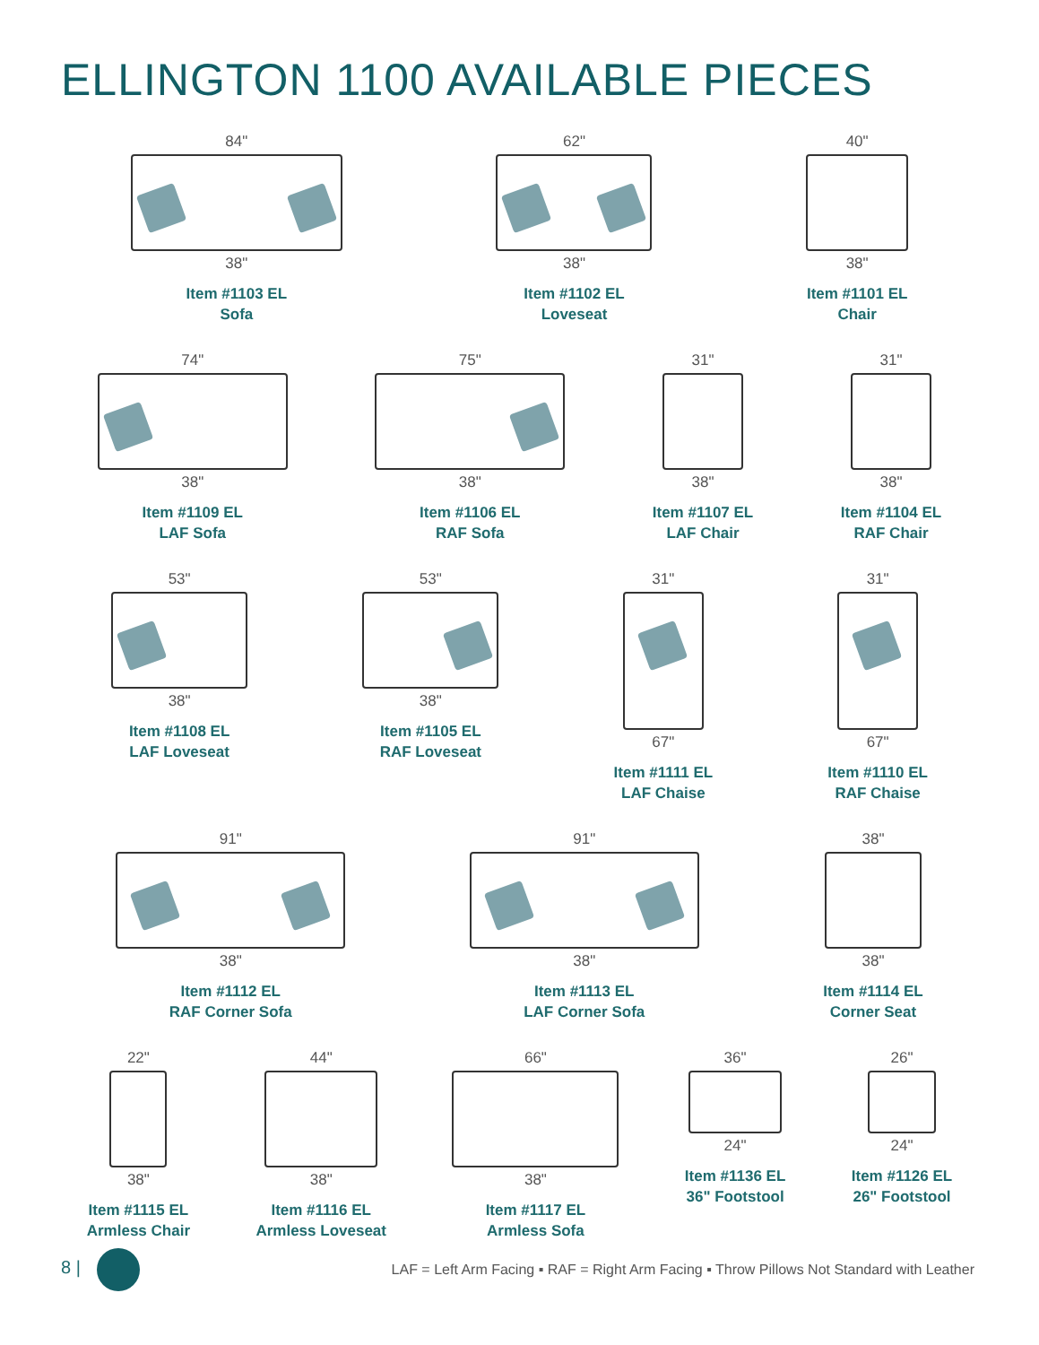ELLINGTON 1100 AVAILABLE PIECES
84"
38"
Item #1103 EL
Sofa
62"
38"
Item #1102 EL
Loveseat
40"
38"
Item #1101 EL
Chair
74"
38"
Item #1109 EL
LAF Sofa
75"
38"
Item #1106 EL
RAF Sofa
31"
38"
Item #1107 EL
LAF Chair
31"
38"
Item #1104 EL
RAF Chair
53"
38"
Item #1108 EL
LAF Loveseat
53"
38"
Item #1105 EL
RAF Loveseat
31"
67"
Item #1111 EL
LAF Chaise
31"
67"
Item #1110 EL
RAF Chaise
91"
38"
Item #1112 EL
RAF Corner Sofa
91"
38"
Item #1113 EL
LAF Corner Sofa
38"
38"
Item #1114 EL
Corner Seat
22"
38"
Item #1115 EL
Armless Chair
44"
38"
Item #1116 EL
Armless Loveseat
66"
38"
Item #1117 EL
Armless Sofa
36"
24"
Item #1136 EL
36" Footstool
26"
24"
Item #1126 EL
26" Footstool
8 |
LAF = Left Arm Facing ▪ RAF = Right Arm Facing ▪ Throw Pillows Not Standard with Leather